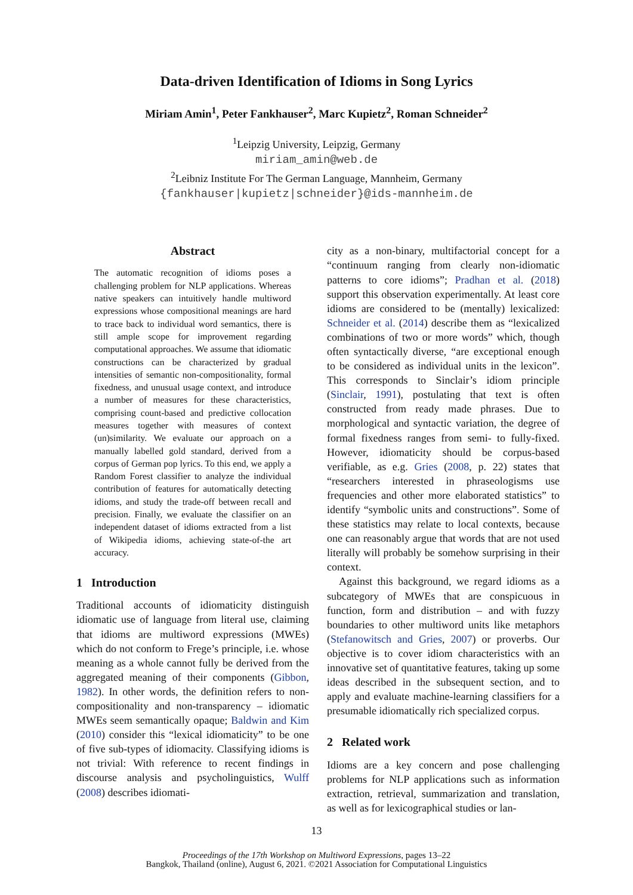Data-driven Identification of Idioms in Song Lyrics
Miriam Amin<sup>1</sup>, Peter Fankhauser<sup>2</sup>, Marc Kupietz<sup>2</sup>, Roman Schneider<sup>2</sup>
<sup>1</sup> Leipzig University, Leipzig, Germany
miriam_amin@web.de
<sup>2</sup> Leibniz Institute For The German Language, Mannheim, Germany
{fankhauser|kupietz|schneider}@ids-mannheim.de
Abstract
The automatic recognition of idioms poses a challenging problem for NLP applications. Whereas native speakers can intuitively handle multiword expressions whose compositional meanings are hard to trace back to individual word semantics, there is still ample scope for improvement regarding computational approaches. We assume that idiomatic constructions can be characterized by gradual intensities of semantic non-compositionality, formal fixedness, and unusual usage context, and introduce a number of measures for these characteristics, comprising count-based and predictive collocation measures together with measures of context (un)similarity. We evaluate our approach on a manually labelled gold standard, derived from a corpus of German pop lyrics. To this end, we apply a Random Forest classifier to analyze the individual contribution of features for automatically detecting idioms, and study the trade-off between recall and precision. Finally, we evaluate the classifier on an independent dataset of idioms extracted from a list of Wikipedia idioms, achieving state-of-the art accuracy.
1 Introduction
Traditional accounts of idiomaticity distinguish idiomatic use of language from literal use, claiming that idioms are multiword expressions (MWEs) which do not conform to Frege’s principle, i.e. whose meaning as a whole cannot fully be derived from the aggregated meaning of their components (Gibbon, 1982). In other words, the definition refers to non-compositionality and non-transparency – idiomatic MWEs seem semantically opaque; Baldwin and Kim (2010) consider this “lexical idiomaticity” to be one of five sub-types of idiomacity. Classifying idioms is not trivial: With reference to recent findings in discourse analysis and psycholinguistics, Wulff (2008) describes idiomati-
city as a non-binary, multifactorial concept for a “continuum ranging from clearly non-idiomatic patterns to core idioms”; Pradhan et al. (2018) support this observation experimentally. At least core idioms are considered to be (mentally) lexicalized: Schneider et al. (2014) describe them as “lexicalized combinations of two or more words” which, though often syntactically diverse, “are exceptional enough to be considered as individual units in the lexicon”. This corresponds to Sinclair’s idiom principle (Sinclair, 1991), postulating that text is often constructed from ready made phrases. Due to morphological and syntactic variation, the degree of formal fixedness ranges from semi- to fully-fixed. However, idiomaticity should be corpus-based verifiable, as e.g. Gries (2008, p. 22) states that “researchers interested in phraseologisms use frequencies and other more elaborated statistics” to identify “symbolic units and constructions”. Some of these statistics may relate to local contexts, because one can reasonably argue that words that are not used literally will probably be somehow surprising in their context.
Against this background, we regard idioms as a subcategory of MWEs that are conspicuous in function, form and distribution – and with fuzzy boundaries to other multiword units like metaphors (Stefanowitsch and Gries, 2007) or proverbs. Our objective is to cover idiom characteristics with an innovative set of quantitative features, taking up some ideas described in the subsequent section, and to apply and evaluate machine-learning classifiers for a presumable idiomatically rich specialized corpus.
2 Related work
Idioms are a key concern and pose challenging problems for NLP applications such as information extraction, retrieval, summarization and translation, as well as for lexicographical studies or lan-
13
Proceedings of the 17th Workshop on Multiword Expressions, pages 13–22
Bangkok, Thailand (online), August 6, 2021. ©2021 Association for Computational Linguistics